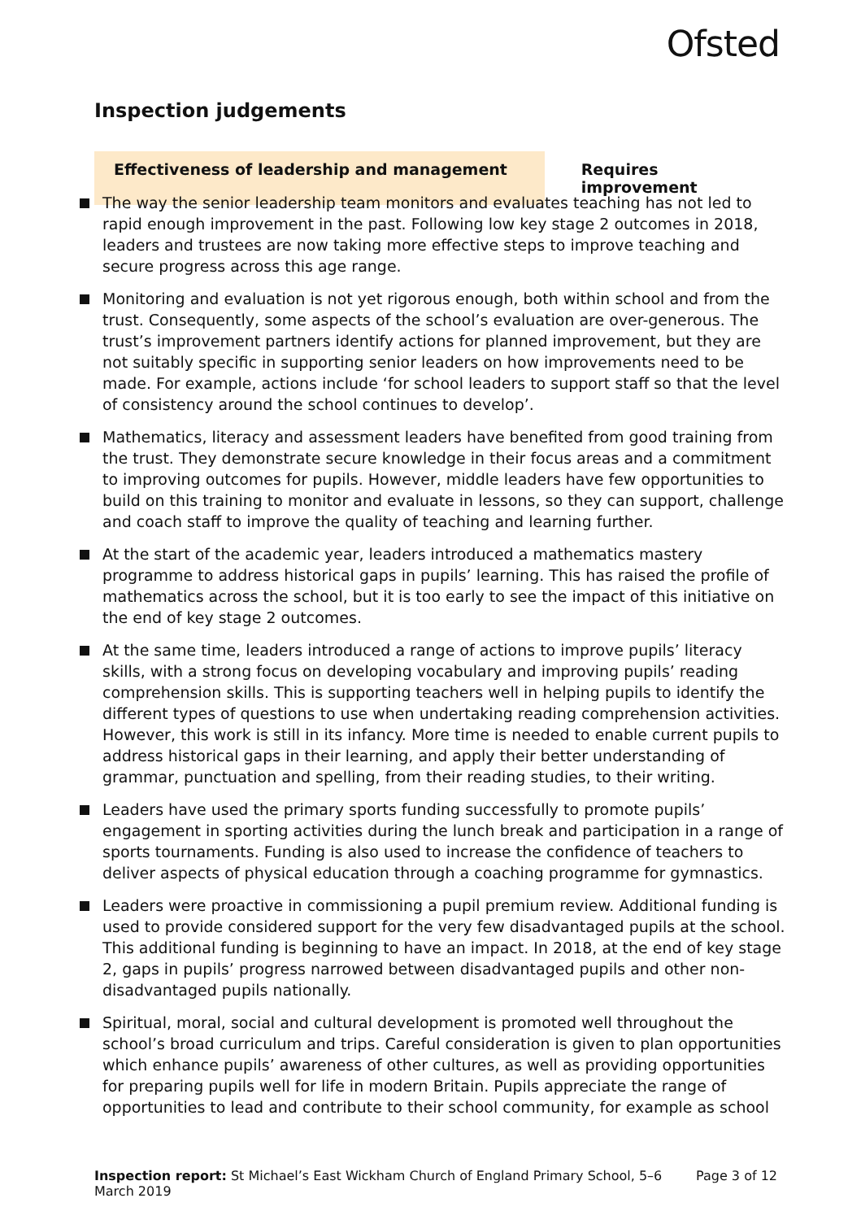Ofsted
Inspection judgements
Effectiveness of leadership and management Requires improvement
The way the senior leadership team monitors and evaluates teaching has not led to rapid enough improvement in the past. Following low key stage 2 outcomes in 2018, leaders and trustees are now taking more effective steps to improve teaching and secure progress across this age range.
Monitoring and evaluation is not yet rigorous enough, both within school and from the trust. Consequently, some aspects of the school’s evaluation are over-generous. The trust’s improvement partners identify actions for planned improvement, but they are not suitably specific in supporting senior leaders on how improvements need to be made. For example, actions include ‘for school leaders to support staff so that the level of consistency around the school continues to develop’.
Mathematics, literacy and assessment leaders have benefited from good training from the trust. They demonstrate secure knowledge in their focus areas and a commitment to improving outcomes for pupils. However, middle leaders have few opportunities to build on this training to monitor and evaluate in lessons, so they can support, challenge and coach staff to improve the quality of teaching and learning further.
At the start of the academic year, leaders introduced a mathematics mastery programme to address historical gaps in pupils’ learning. This has raised the profile of mathematics across the school, but it is too early to see the impact of this initiative on the end of key stage 2 outcomes.
At the same time, leaders introduced a range of actions to improve pupils’ literacy skills, with a strong focus on developing vocabulary and improving pupils’ reading comprehension skills. This is supporting teachers well in helping pupils to identify the different types of questions to use when undertaking reading comprehension activities. However, this work is still in its infancy. More time is needed to enable current pupils to address historical gaps in their learning, and apply their better understanding of grammar, punctuation and spelling, from their reading studies, to their writing.
Leaders have used the primary sports funding successfully to promote pupils’ engagement in sporting activities during the lunch break and participation in a range of sports tournaments. Funding is also used to increase the confidence of teachers to deliver aspects of physical education through a coaching programme for gymnastics.
Leaders were proactive in commissioning a pupil premium review. Additional funding is used to provide considered support for the very few disadvantaged pupils at the school. This additional funding is beginning to have an impact. In 2018, at the end of key stage 2, gaps in pupils’ progress narrowed between disadvantaged pupils and other non-disadvantaged pupils nationally.
Spiritual, moral, social and cultural development is promoted well throughout the school’s broad curriculum and trips. Careful consideration is given to plan opportunities which enhance pupils’ awareness of other cultures, as well as providing opportunities for preparing pupils well for life in modern Britain. Pupils appreciate the range of opportunities to lead and contribute to their school community, for example as school
Inspection report: St Michael’s East Wickham Church of England Primary School, 5–6 March 2019
Page 3 of 12